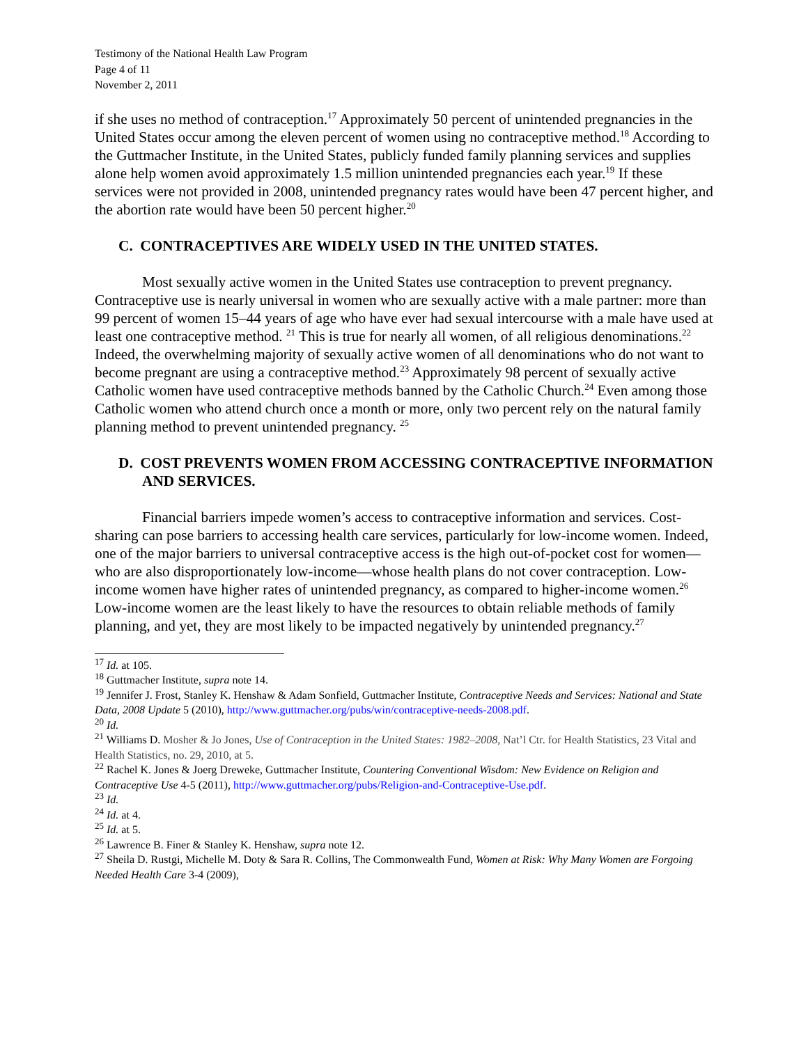Testimony of the National Health Law Program
Page 4 of 11
November 2, 2011
if she uses no method of contraception.<sup>17</sup> Approximately 50 percent of unintended pregnancies in the United States occur among the eleven percent of women using no contraceptive method.<sup>18</sup> According to the Guttmacher Institute, in the United States, publicly funded family planning services and supplies alone help women avoid approximately 1.5 million unintended pregnancies each year.<sup>19</sup> If these services were not provided in 2008, unintended pregnancy rates would have been 47 percent higher, and the abortion rate would have been 50 percent higher.<sup>20</sup>
C. CONTRACEPTIVES ARE WIDELY USED IN THE UNITED STATES.
Most sexually active women in the United States use contraception to prevent pregnancy. Contraceptive use is nearly universal in women who are sexually active with a male partner: more than 99 percent of women 15–44 years of age who have ever had sexual intercourse with a male have used at least one contraceptive method. <sup>21</sup> This is true for nearly all women, of all religious denominations.<sup>22</sup> Indeed, the overwhelming majority of sexually active women of all denominations who do not want to become pregnant are using a contraceptive method.<sup>23</sup> Approximately 98 percent of sexually active Catholic women have used contraceptive methods banned by the Catholic Church.<sup>24</sup> Even among those Catholic women who attend church once a month or more, only two percent rely on the natural family planning method to prevent unintended pregnancy. <sup>25</sup>
D. COST PREVENTS WOMEN FROM ACCESSING CONTRACEPTIVE INFORMATION AND SERVICES.
Financial barriers impede women’s access to contraceptive information and services. Cost-sharing can pose barriers to accessing health care services, particularly for low-income women. Indeed, one of the major barriers to universal contraceptive access is the high out-of-pocket cost for women—who are also disproportionately low-income—whose health plans do not cover contraception. Low-income women have higher rates of unintended pregnancy, as compared to higher-income women.<sup>26</sup> Low-income women are the least likely to have the resources to obtain reliable methods of family planning, and yet, they are most likely to be impacted negatively by unintended pregnancy.<sup>27</sup>
<sup>17</sup> Id. at 105.
<sup>18</sup> Guttmacher Institute, supra note 14.
<sup>19</sup> Jennifer J. Frost, Stanley K. Henshaw & Adam Sonfield, Guttmacher Institute, Contraceptive Needs and Services: National and State Data, 2008 Update 5 (2010), http://www.guttmacher.org/pubs/win/contraceptive-needs-2008.pdf.
<sup>20</sup> Id.
<sup>21</sup> Williams D. Mosher & Jo Jones, Use of Contraception in the United States: 1982–2008, Nat’l Ctr. for Health Statistics, 23 Vital and Health Statistics, no. 29, 2010, at 5.
<sup>22</sup> Rachel K. Jones & Joerg Dreweke, Guttmacher Institute, Countering Conventional Wisdom: New Evidence on Religion and Contraceptive Use 4-5 (2011), http://www.guttmacher.org/pubs/Religion-and-Contraceptive-Use.pdf.
<sup>23</sup> Id.
<sup>24</sup> Id. at 4.
<sup>25</sup> Id. at 5.
<sup>26</sup> Lawrence B. Finer & Stanley K. Henshaw, supra note 12.
<sup>27</sup> Sheila D. Rustgi, Michelle M. Doty & Sara R. Collins, The Commonwealth Fund, Women at Risk: Why Many Women are Forgoing Needed Health Care 3-4 (2009),